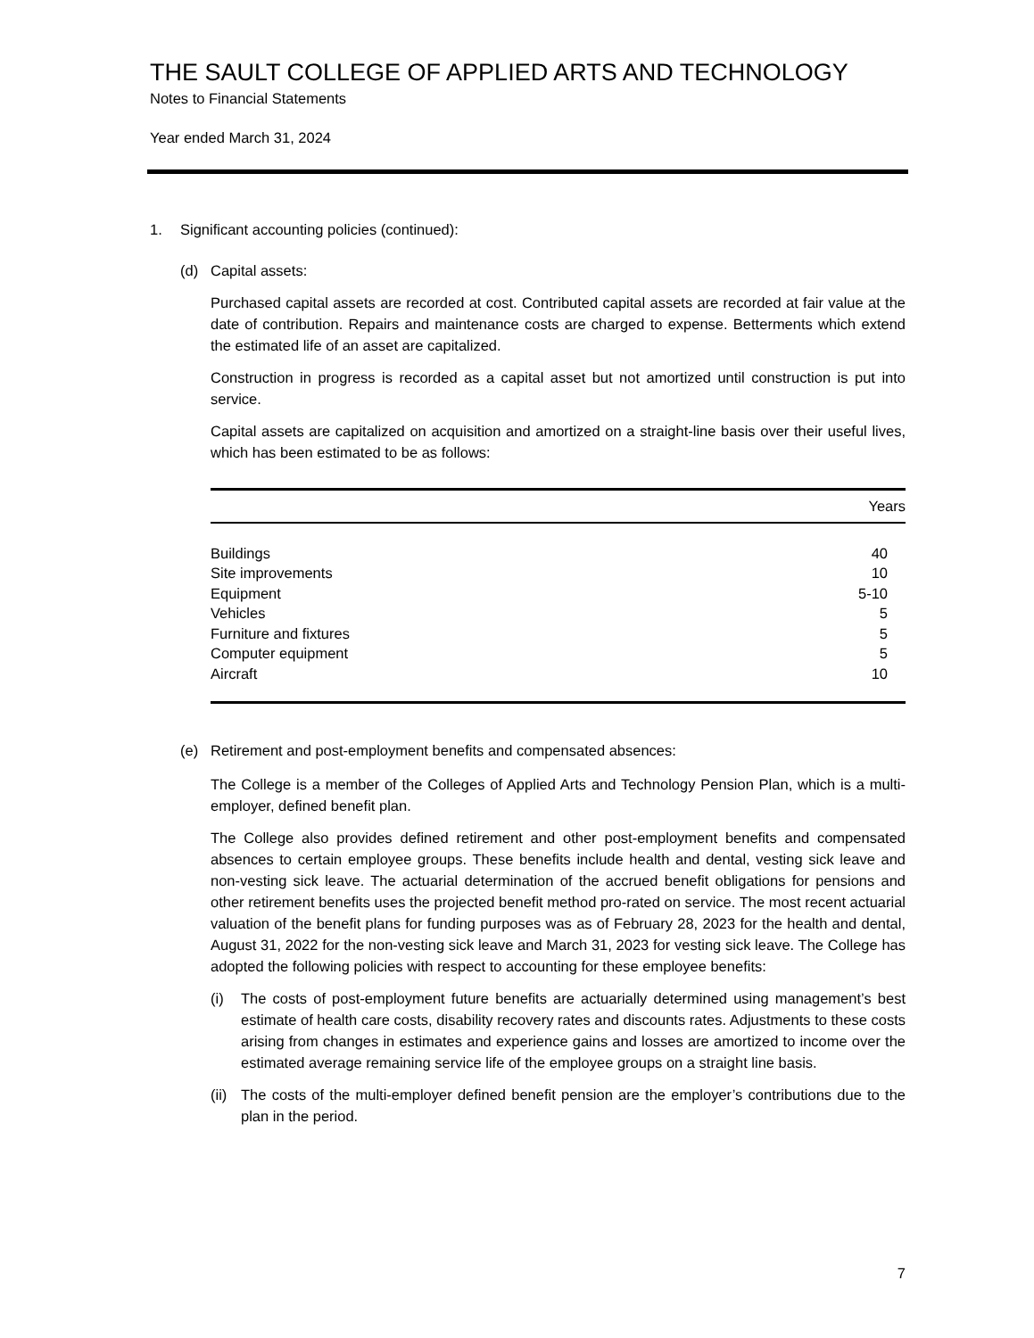THE SAULT COLLEGE OF APPLIED ARTS AND TECHNOLOGY
Notes to Financial Statements
Year ended March 31, 2024
1. Significant accounting policies (continued):
(d) Capital assets:
Purchased capital assets are recorded at cost. Contributed capital assets are recorded at fair value at the date of contribution. Repairs and maintenance costs are charged to expense. Betterments which extend the estimated life of an asset are capitalized.
Construction in progress is recorded as a capital asset but not amortized until construction is put into service.
Capital assets are capitalized on acquisition and amortized on a straight-line basis over their useful lives, which has been estimated to be as follows:
| | Years |
| --- | --- |
| Buildings | 40 |
| Site improvements | 10 |
| Equipment | 5-10 |
| Vehicles | 5 |
| Furniture and fixtures | 5 |
| Computer equipment | 5 |
| Aircraft | 10 |
(e) Retirement and post-employment benefits and compensated absences:
The College is a member of the Colleges of Applied Arts and Technology Pension Plan, which is a multi-employer, defined benefit plan.
The College also provides defined retirement and other post-employment benefits and compensated absences to certain employee groups. These benefits include health and dental, vesting sick leave and non-vesting sick leave. The actuarial determination of the accrued benefit obligations for pensions and other retirement benefits uses the projected benefit method pro-rated on service. The most recent actuarial valuation of the benefit plans for funding purposes was as of February 28, 2023 for the health and dental, August 31, 2022 for the non-vesting sick leave and March 31, 2023 for vesting sick leave. The College has adopted the following policies with respect to accounting for these employee benefits:
(i) The costs of post-employment future benefits are actuarially determined using management’s best estimate of health care costs, disability recovery rates and discounts rates. Adjustments to these costs arising from changes in estimates and experience gains and losses are amortized to income over the estimated average remaining service life of the employee groups on a straight line basis.
(ii)
The costs of the multi-employer defined benefit pension are the employer’s contributions due to the plan in the period.
7